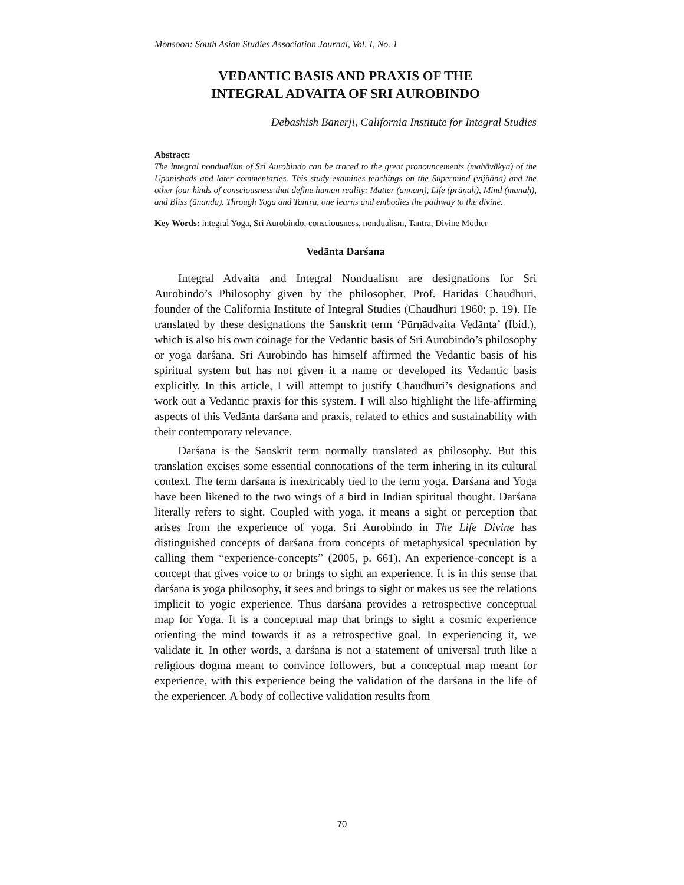Monsoon: South Asian Studies Association Journal, Vol. I, No. 1
VEDANTIC BASIS AND PRAXIS OF THE
INTEGRAL ADVAITA OF SRI AUROBINDO
Debashish Banerji, California Institute for Integral Studies
Abstract:
The integral nondualism of Sri Aurobindo can be traced to the great pronouncements (mahāvākya) of the Upanishads and later commentaries. This study examines teachings on the Supermind (vijñāna) and the other four kinds of consciousness that define human reality: Matter (annaṃ), Life (prāṇaḥ), Mind (manaḥ), and Bliss (ānanda). Through Yoga and Tantra, one learns and embodies the pathway to the divine.
Key Words: integral Yoga, Sri Aurobindo, consciousness, nondualism, Tantra, Divine Mother
Vedānta Darśana
Integral Advaita and Integral Nondualism are designations for Sri Aurobindo’s Philosophy given by the philosopher, Prof. Haridas Chaudhuri, founder of the California Institute of Integral Studies (Chaudhuri 1960: p. 19). He translated by these designations the Sanskrit term ‘Pūrṇādvaita Vedānta’ (Ibid.), which is also his own coinage for the Vedantic basis of Sri Aurobindo’s philosophy or yoga darśana. Sri Aurobindo has himself affirmed the Vedantic basis of his spiritual system but has not given it a name or developed its Vedantic basis explicitly. In this article, I will attempt to justify Chaudhuri’s designations and work out a Vedantic praxis for this system. I will also highlight the life-affirming aspects of this Vedānta darśana and praxis, related to ethics and sustainability with their contemporary relevance.
Darśana is the Sanskrit term normally translated as philosophy. But this translation excises some essential connotations of the term inhering in its cultural context. The term darśana is inextricably tied to the term yoga. Darśana and Yoga have been likened to the two wings of a bird in Indian spiritual thought. Darśana literally refers to sight. Coupled with yoga, it means a sight or perception that arises from the experience of yoga. Sri Aurobindo in The Life Divine has distinguished concepts of darśana from concepts of metaphysical speculation by calling them “experience-concepts” (2005, p. 661). An experience-concept is a concept that gives voice to or brings to sight an experience. It is in this sense that darśana is yoga philosophy, it sees and brings to sight or makes us see the relations implicit to yogic experience. Thus darśana provides a retrospective conceptual map for Yoga. It is a conceptual map that brings to sight a cosmic experience orienting the mind towards it as a retrospective goal. In experiencing it, we validate it. In other words, a darśana is not a statement of universal truth like a religious dogma meant to convince followers, but a conceptual map meant for experience, with this experience being the validation of the darśana in the life of the experiencer. A body of collective validation results from
70